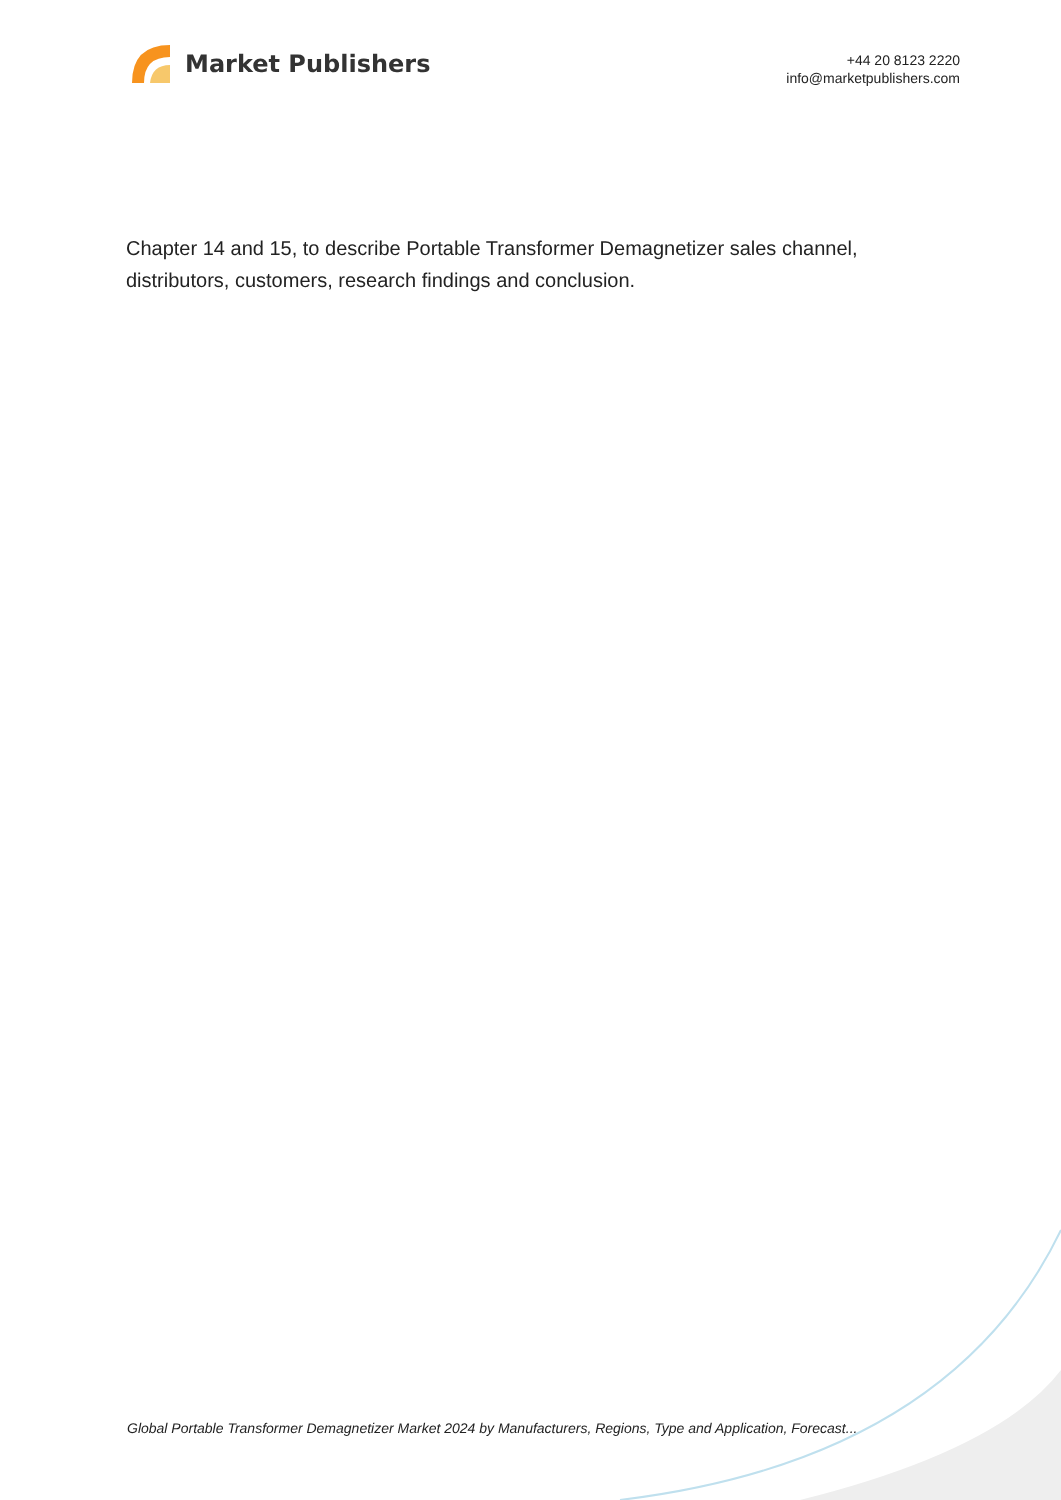Market Publishers
+44 20 8123 2220
info@marketpublishers.com
Chapter 14 and 15, to describe Portable Transformer Demagnetizer sales channel, distributors, customers, research findings and conclusion.
Global Portable Transformer Demagnetizer Market 2024 by Manufacturers, Regions, Type and Application, Forecast...